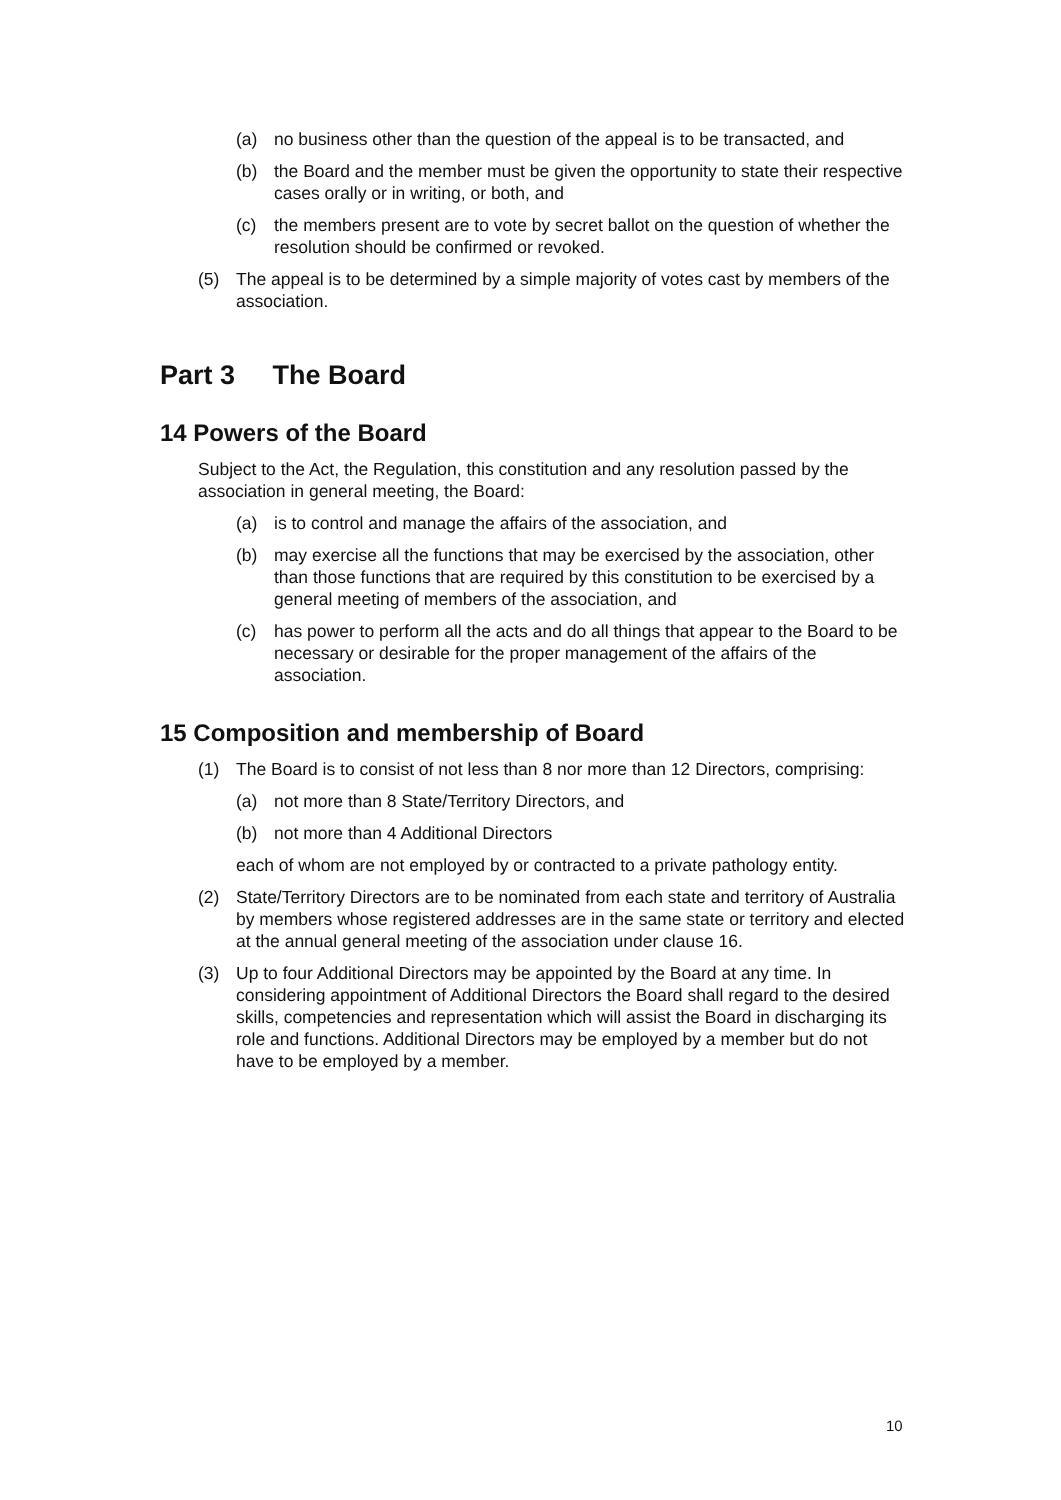(a) no business other than the question of the appeal is to be transacted, and
(b) the Board and the member must be given the opportunity to state their respective cases orally or in writing, or both, and
(c) the members present are to vote by secret ballot on the question of whether the resolution should be confirmed or revoked.
(5) The appeal is to be determined by a simple majority of votes cast by members of the association.
Part 3 The Board
14 Powers of the Board
Subject to the Act, the Regulation, this constitution and any resolution passed by the association in general meeting, the Board:
(a) is to control and manage the affairs of the association, and
(b) may exercise all the functions that may be exercised by the association, other than those functions that are required by this constitution to be exercised by a general meeting of members of the association, and
(c) has power to perform all the acts and do all things that appear to the Board to be necessary or desirable for the proper management of the affairs of the association.
15 Composition and membership of Board
(1) The Board is to consist of not less than 8 nor more than 12 Directors, comprising:
(a) not more than 8 State/Territory Directors, and
(b) not more than 4 Additional Directors
each of whom are not employed by or contracted to a private pathology entity.
(2) State/Territory Directors are to be nominated from each state and territory of Australia by members whose registered addresses are in the same state or territory and elected at the annual general meeting of the association under clause 16.
(3) Up to four Additional Directors may be appointed by the Board at any time. In considering appointment of Additional Directors the Board shall regard to the desired skills, competencies and representation which will assist the Board in discharging its role and functions. Additional Directors may be employed by a member but do not have to be employed by a member.
10